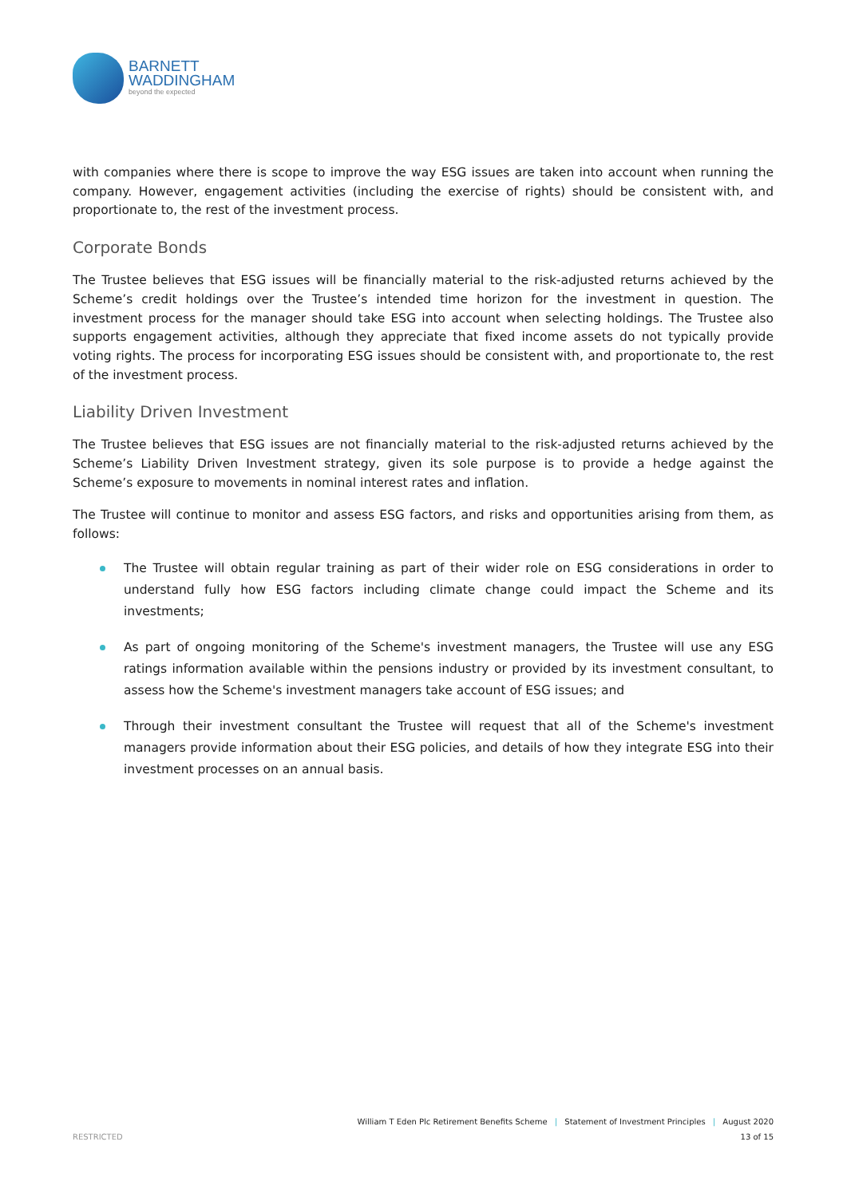BARNETT
WADDINGHAM
beyond the expected
with companies where there is scope to improve the way ESG issues are taken into account when running the company. However, engagement activities (including the exercise of rights) should be consistent with, and proportionate to, the rest of the investment process.
Corporate Bonds
The Trustee believes that ESG issues will be financially material to the risk-adjusted returns achieved by the Scheme’s credit holdings over the Trustee’s intended time horizon for the investment in question. The investment process for the manager should take ESG into account when selecting holdings. The Trustee also supports engagement activities, although they appreciate that fixed income assets do not typically provide voting rights. The process for incorporating ESG issues should be consistent with, and proportionate to, the rest of the investment process.
Liability Driven Investment
The Trustee believes that ESG issues are not financially material to the risk-adjusted returns achieved by the Scheme’s Liability Driven Investment strategy, given its sole purpose is to provide a hedge against the Scheme’s exposure to movements in nominal interest rates and inflation.
The Trustee will continue to monitor and assess ESG factors, and risks and opportunities arising from them, as follows:
The Trustee will obtain regular training as part of their wider role on ESG considerations in order to understand fully how ESG factors including climate change could impact the Scheme and its investments;
As part of ongoing monitoring of the Scheme's investment managers, the Trustee will use any ESG ratings information available within the pensions industry or provided by its investment consultant, to assess how the Scheme's investment managers take account of ESG issues; and
Through their investment consultant the Trustee will request that all of the Scheme's investment managers provide information about their ESG policies, and details of how they integrate ESG into their investment processes on an annual basis.
William T Eden Plc Retirement Benefits Scheme | Statement of Investment Principles | August 2020
RESTRICTED 13 of 15